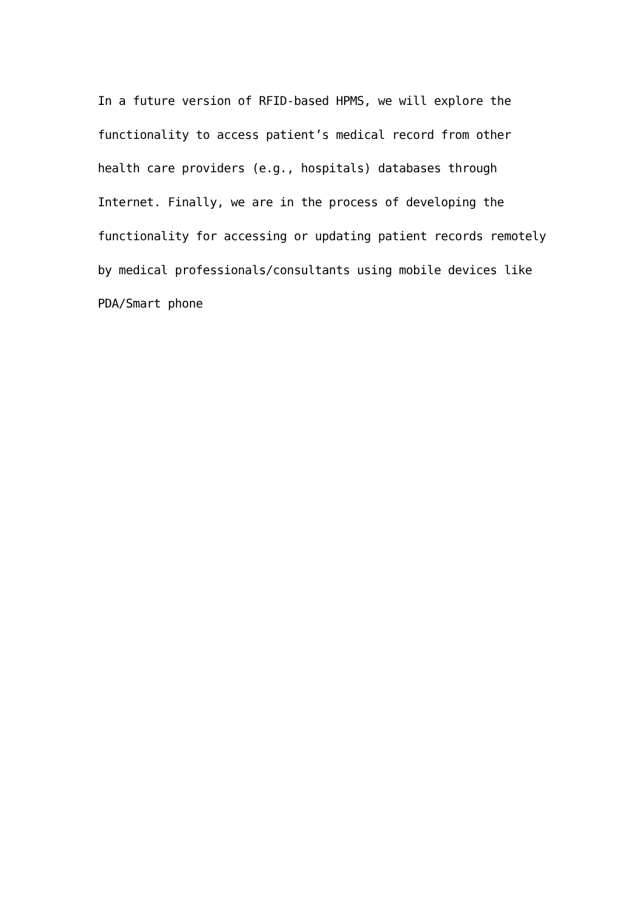In a future version of RFID-based HPMS, we will explore the functionality to access patient’s medical record from other health care providers (e.g., hospitals) databases through Internet. Finally, we are in the process of developing the functionality for accessing or updating patient records remotely by medical professionals/consultants using mobile devices like PDA/Smart phone